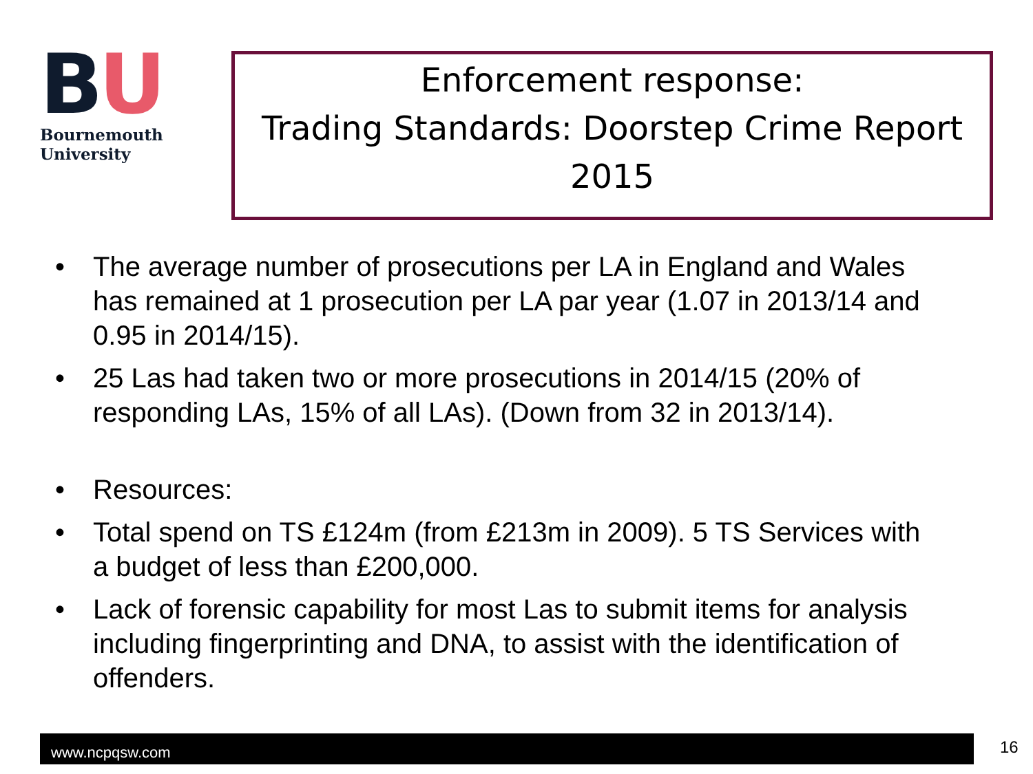BU
Bournemouth
University
Enforcement response:
Trading Standards: Doorstep Crime Report
2015
• The average number of prosecutions per LA in England and Wales has remained at 1 prosecution per LA par year (1.07 in 2013/14 and 0.95 in 2014/15).
• 25 Las had taken two or more prosecutions in 2014/15 (20% of responding LAs, 15% of all LAs). (Down from 32 in 2013/14).
• Resources:
• Total spend on TS £124m (from £213m in 2009). 5 TS Services with a budget of less than £200,000.
• Lack of forensic capability for most Las to submit items for analysis including fingerprinting and DNA, to assist with the identification of offenders.
www.ncpqsw.com 16